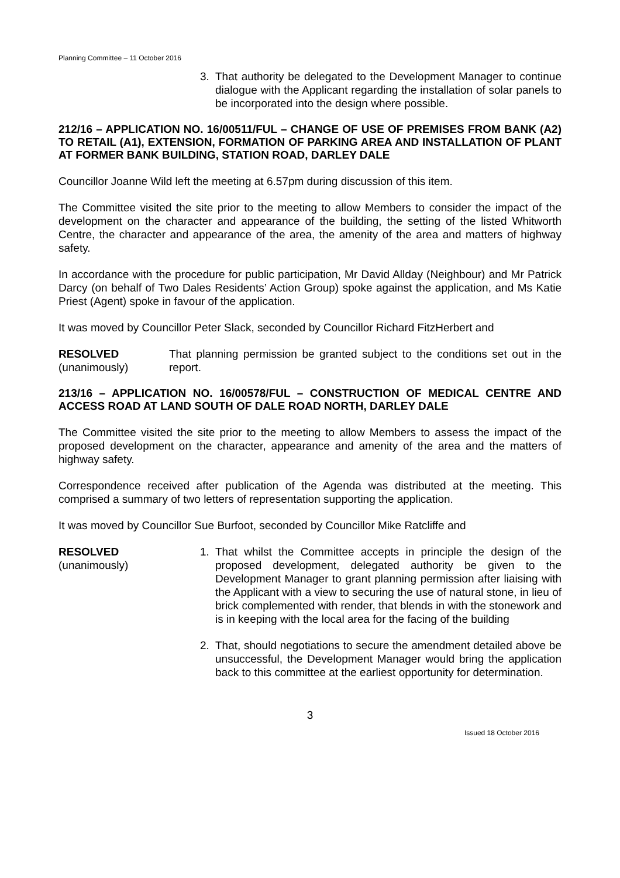Planning Committee – 11 October 2016
3. That authority be delegated to the Development Manager to continue dialogue with the Applicant regarding the installation of solar panels to be incorporated into the design where possible.
212/16 – APPLICATION NO. 16/00511/FUL – CHANGE OF USE OF PREMISES FROM BANK (A2) TO RETAIL (A1), EXTENSION, FORMATION OF PARKING AREA AND INSTALLATION OF PLANT AT FORMER BANK BUILDING, STATION ROAD, DARLEY DALE
Councillor Joanne Wild left the meeting at 6.57pm during discussion of this item.
The Committee visited the site prior to the meeting to allow Members to consider the impact of the development on the character and appearance of the building, the setting of the listed Whitworth Centre, the character and appearance of the area, the amenity of the area and matters of highway safety.
In accordance with the procedure for public participation, Mr David Allday (Neighbour) and Mr Patrick Darcy (on behalf of Two Dales Residents’ Action Group) spoke against the application, and Ms Katie Priest (Agent) spoke in favour of the application.
It was moved by Councillor Peter Slack, seconded by Councillor Richard FitzHerbert and
RESOLVED
(unanimously)
That planning permission be granted subject to the conditions set out in the report.
213/16 – APPLICATION NO. 16/00578/FUL – CONSTRUCTION OF MEDICAL CENTRE AND ACCESS ROAD AT LAND SOUTH OF DALE ROAD NORTH, DARLEY DALE
The Committee visited the site prior to the meeting to allow Members to assess the impact of the proposed development on the character, appearance and amenity of the area and the matters of highway safety.
Correspondence received after publication of the Agenda was distributed at the meeting. This comprised a summary of two letters of representation supporting the application.
It was moved by Councillor Sue Burfoot, seconded by Councillor Mike Ratcliffe and
RESOLVED
(unanimously)
1. That whilst the Committee accepts in principle the design of the proposed development, delegated authority be given to the Development Manager to grant planning permission after liaising with the Applicant with a view to securing the use of natural stone, in lieu of brick complemented with render, that blends in with the stonework and is in keeping with the local area for the facing of the building
2. That, should negotiations to secure the amendment detailed above be unsuccessful, the Development Manager would bring the application back to this committee at the earliest opportunity for determination.
3
Issued 18 October 2016